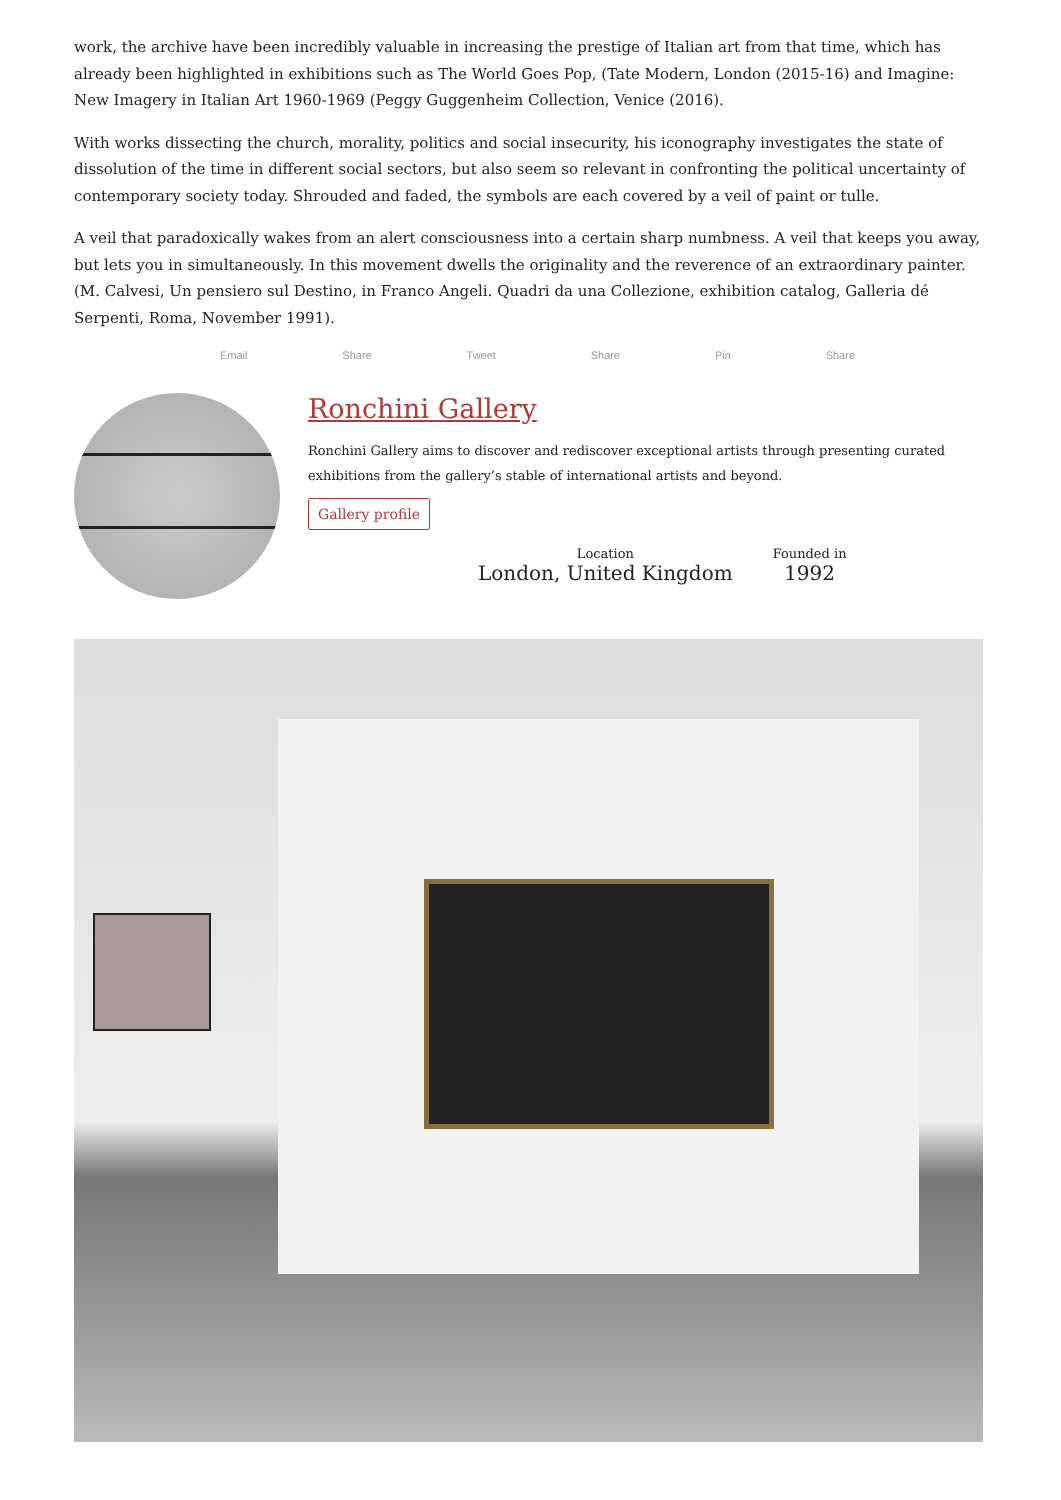work, the archive have been incredibly valuable in increasing the prestige of Italian art from that time, which has already been highlighted in exhibitions such as The World Goes Pop, (Tate Modern, London (2015-16) and Imagine: New Imagery in Italian Art 1960-1969 (Peggy Guggenheim Collection, Venice (2016).
With works dissecting the church, morality, politics and social insecurity, his iconography investigates the state of dissolution of the time in different social sectors, but also seem so relevant in confronting the political uncertainty of contemporary society today. Shrouded and faded, the symbols are each covered by a veil of paint or tulle.
A veil that paradoxically wakes from an alert consciousness into a certain sharp numbness. A veil that keeps you away, but lets you in simultaneously. In this movement dwells the originality and the reverence of an extraordinary painter. (M. Calvesi, Un pensiero sul Destino, in Franco Angeli. Quadri da una Collezione, exhibition catalog, Galleria dé Serpenti, Roma, November 1991).
Email Share Tweet Share Pin Share
Ronchini Gallery
Ronchini Gallery aims to discover and rediscover exceptional artists through presenting curated exhibitions from the gallery’s stable of international artists and beyond.
Gallery profile
Location
London, United Kingdom
Founded in
1992